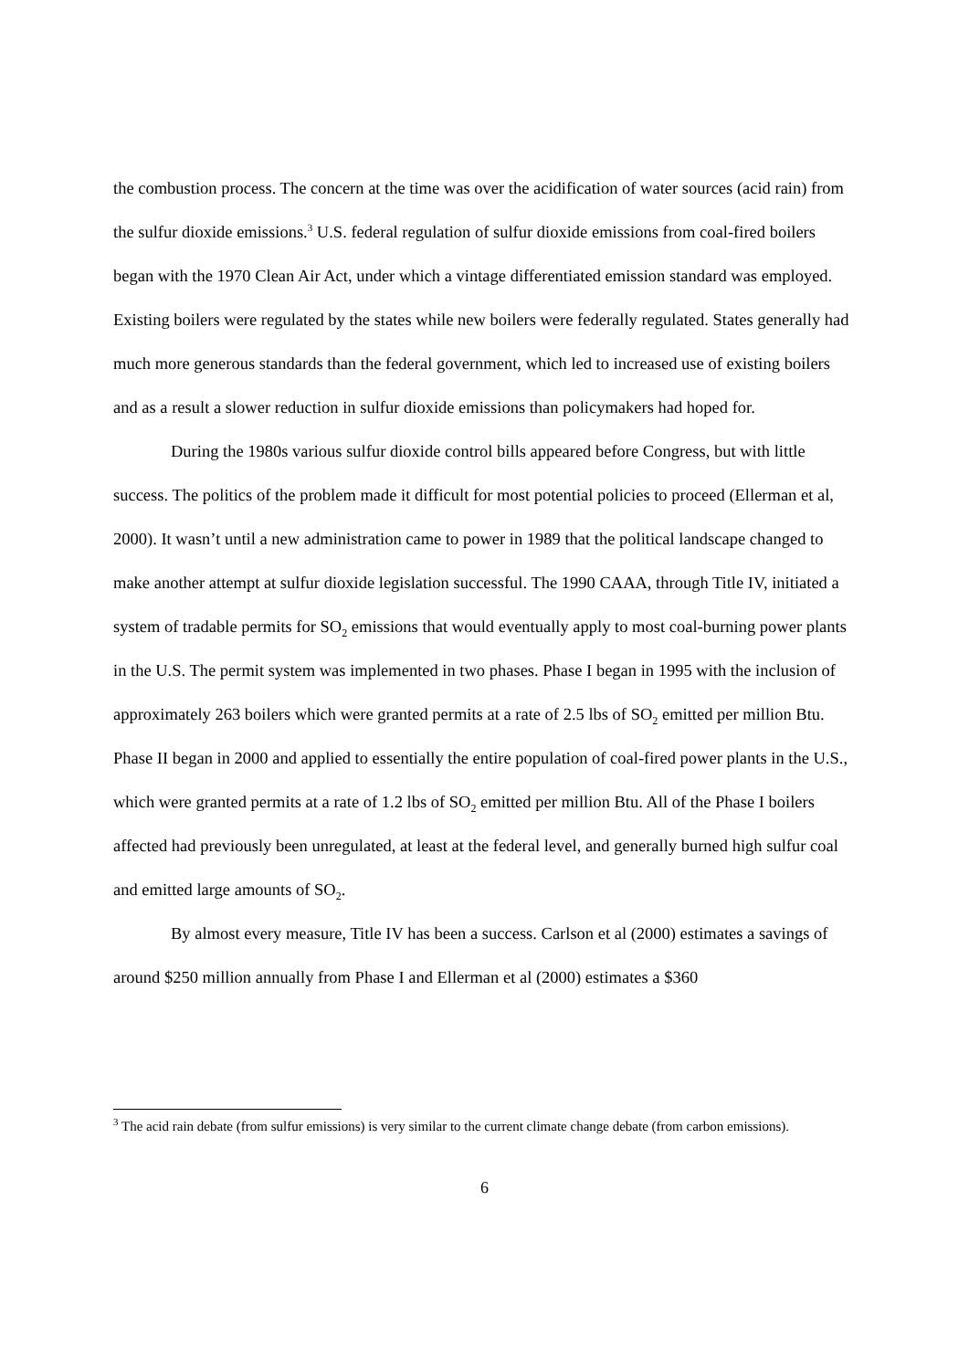the combustion process. The concern at the time was over the acidification of water sources (acid rain) from the sulfur dioxide emissions.<sup>3</sup> U.S. federal regulation of sulfur dioxide emissions from coal-fired boilers began with the 1970 Clean Air Act, under which a vintage differentiated emission standard was employed. Existing boilers were regulated by the states while new boilers were federally regulated. States generally had much more generous standards than the federal government, which led to increased use of existing boilers and as a result a slower reduction in sulfur dioxide emissions than policymakers had hoped for.
During the 1980s various sulfur dioxide control bills appeared before Congress, but with little success. The politics of the problem made it difficult for most potential policies to proceed (Ellerman et al, 2000). It wasn’t until a new administration came to power in 1989 that the political landscape changed to make another attempt at sulfur dioxide legislation successful. The 1990 CAAA, through Title IV, initiated a system of tradable permits for SO<sub>2</sub> emissions that would eventually apply to most coal-burning power plants in the U.S. The permit system was implemented in two phases. Phase I began in 1995 with the inclusion of approximately 263 boilers which were granted permits at a rate of 2.5 lbs of SO<sub>2</sub> emitted per million Btu. Phase II began in 2000 and applied to essentially the entire population of coal-fired power plants in the U.S., which were granted permits at a rate of 1.2 lbs of SO<sub>2</sub> emitted per million Btu. All of the Phase I boilers affected had previously been unregulated, at least at the federal level, and generally burned high sulfur coal and emitted large amounts of SO<sub>2</sub>.
By almost every measure, Title IV has been a success. Carlson et al (2000) estimates a savings of around $250 million annually from Phase I and Ellerman et al (2000) estimates a $360
<sup>3</sup> The acid rain debate (from sulfur emissions) is very similar to the current climate change debate (from carbon emissions).
6